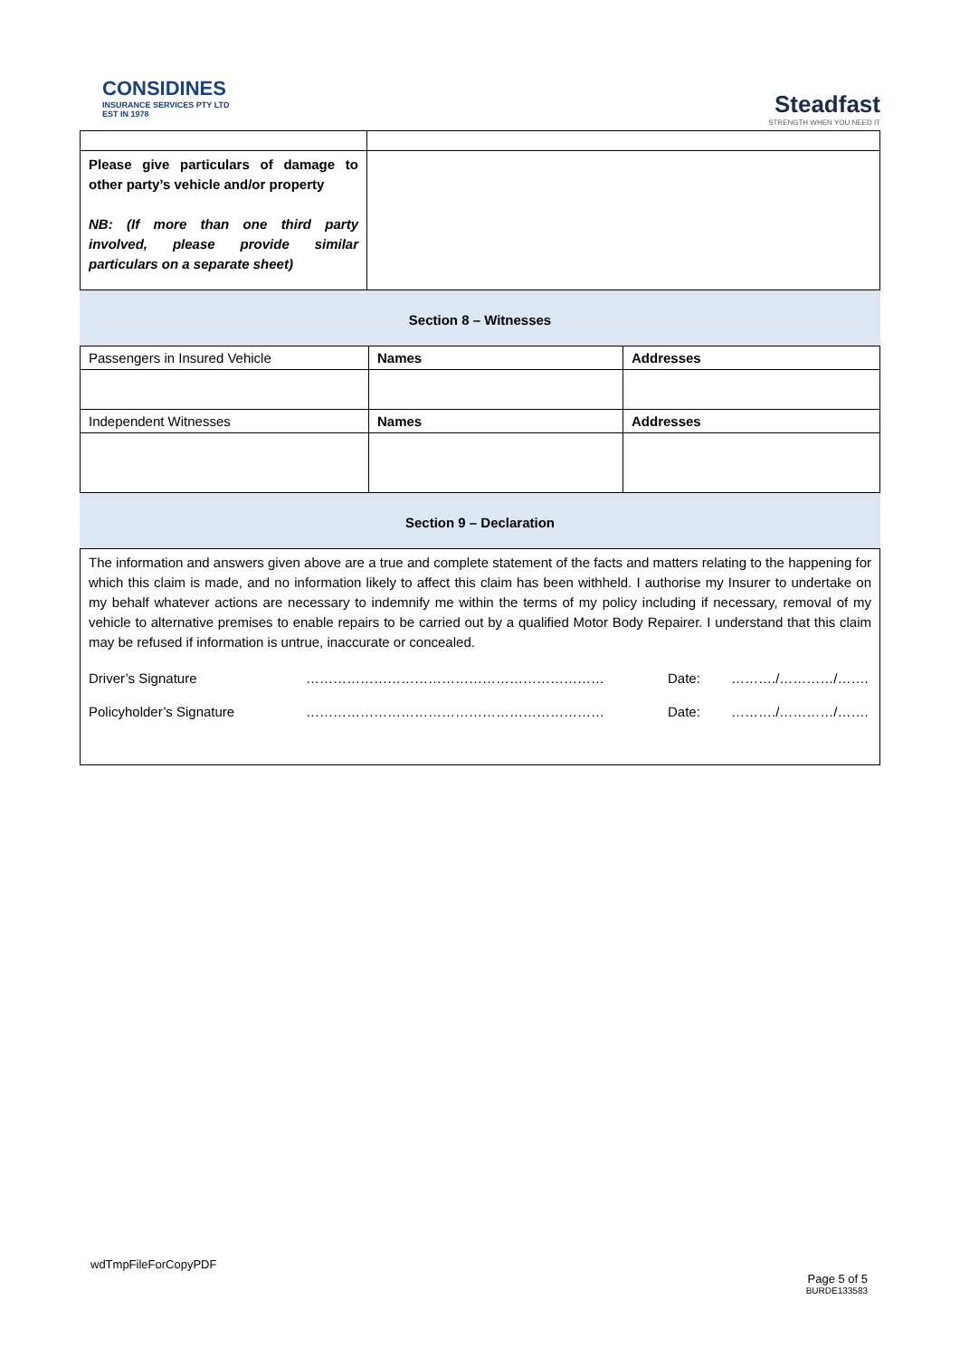CONSIDINES
INSURANCE SERVICES PTY LTD
EST IN 1978
Steadfast
STRENGTH WHEN YOU NEED IT
| Please give particulars of damage to other party’s vehicle and/or property NB: (If more than one third party involved, please provide similar particulars on a separate sheet) | |
Section 8 – Witnesses
| Passengers in Insured Vehicle | Names | Addresses |
| Independent Witnesses | Names | Addresses |
Section 9 – Declaration
| The information and answers given above are a true and complete statement of the facts and matters relating to the happening for which this claim is made, and no information likely to affect this claim has been withheld. I authorise my Insurer to undertake on my behalf whatever actions are necessary to indemnify me within the terms of my policy including if necessary, removal of my vehicle to alternative premises to enable repairs to be carried out by a qualified Motor Body Repairer. I understand that this claim may be refused if information is untrue, inaccurate or concealed. Driver’s Signature ………………………………………………………… Date: ………./…………/……. Policyholder’s Signature ………………………………………………………… Date: ………./…………/……. |
wdTmpFileForCopyPDF
Page 5 of 5
BURDE133583